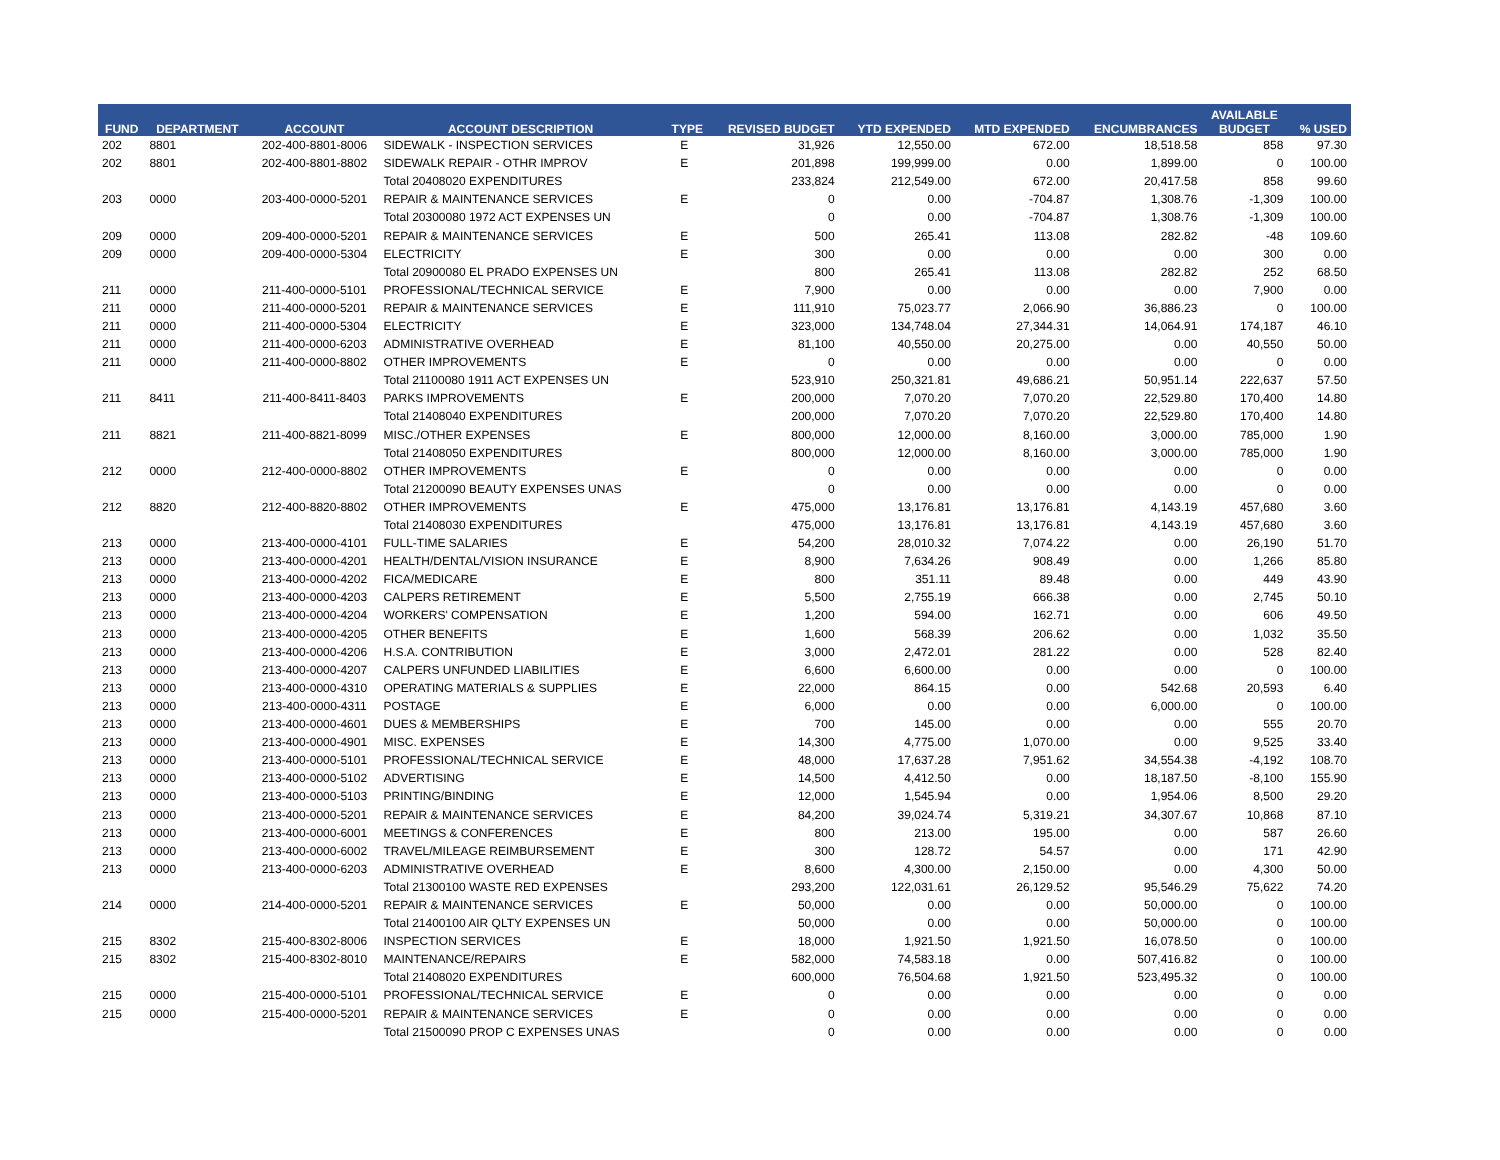| FUND | DEPARTMENT | ACCOUNT | ACCOUNT DESCRIPTION | TYPE | REVISED BUDGET | YTD EXPENDED | MTD EXPENDED | ENCUMBRANCES | AVAILABLE BUDGET | % USED |
| --- | --- | --- | --- | --- | --- | --- | --- | --- | --- | --- |
| 202 | 8801 | 202-400-8801-8006 | SIDEWALK - INSPECTION SERVICES | E | 31,926 | 12,550.00 | 672.00 | 18,518.58 | 858 | 97.30 |
| 202 | 8801 | 202-400-8801-8802 | SIDEWALK REPAIR - OTHR IMPROV | E | 201,898 | 199,999.00 | 0.00 | 1,899.00 | 0 | 100.00 |
| | | | Total 20408020 EXPENDITURES | | 233,824 | 212,549.00 | 672.00 | 20,417.58 | 858 | 99.60 |
| 203 | 0000 | 203-400-0000-5201 | REPAIR & MAINTENANCE SERVICES | E | 0 | 0.00 | -704.87 | 1,308.76 | -1,309 | 100.00 |
| | | | Total 20300080 1972 ACT EXPENSES UN | | 0 | 0.00 | -704.87 | 1,308.76 | -1,309 | 100.00 |
| 209 | 0000 | 209-400-0000-5201 | REPAIR & MAINTENANCE SERVICES | E | 500 | 265.41 | 113.08 | 282.82 | -48 | 109.60 |
| 209 | 0000 | 209-400-0000-5304 | ELECTRICITY | E | 300 | 0.00 | 0.00 | 0.00 | 300 | 0.00 |
| | | | Total 20900080 EL PRADO EXPENSES UN | | 800 | 265.41 | 113.08 | 282.82 | 252 | 68.50 |
| 211 | 0000 | 211-400-0000-5101 | PROFESSIONAL/TECHNICAL SERVICE | E | 7,900 | 0.00 | 0.00 | 0.00 | 7,900 | 0.00 |
| 211 | 0000 | 211-400-0000-5201 | REPAIR & MAINTENANCE SERVICES | E | 111,910 | 75,023.77 | 2,066.90 | 36,886.23 | 0 | 100.00 |
| 211 | 0000 | 211-400-0000-5304 | ELECTRICITY | E | 323,000 | 134,748.04 | 27,344.31 | 14,064.91 | 174,187 | 46.10 |
| 211 | 0000 | 211-400-0000-6203 | ADMINISTRATIVE OVERHEAD | E | 81,100 | 40,550.00 | 20,275.00 | 0.00 | 40,550 | 50.00 |
| 211 | 0000 | 211-400-0000-8802 | OTHER IMPROVEMENTS | E | 0 | 0.00 | 0.00 | 0.00 | 0 | 0.00 |
| | | | Total 21100080 1911 ACT EXPENSES UN | | 523,910 | 250,321.81 | 49,686.21 | 50,951.14 | 222,637 | 57.50 |
| 211 | 8411 | 211-400-8411-8403 | PARKS IMPROVEMENTS | E | 200,000 | 7,070.20 | 7,070.20 | 22,529.80 | 170,400 | 14.80 |
| | | | Total 21408040 EXPENDITURES | | 200,000 | 7,070.20 | 7,070.20 | 22,529.80 | 170,400 | 14.80 |
| 211 | 8821 | 211-400-8821-8099 | MISC./OTHER EXPENSES | E | 800,000 | 12,000.00 | 8,160.00 | 3,000.00 | 785,000 | 1.90 |
| | | | Total 21408050 EXPENDITURES | | 800,000 | 12,000.00 | 8,160.00 | 3,000.00 | 785,000 | 1.90 |
| 212 | 0000 | 212-400-0000-8802 | OTHER IMPROVEMENTS | E | 0 | 0.00 | 0.00 | 0.00 | 0 | 0.00 |
| | | | Total 21200090 BEAUTY EXPENSES UNAS | | 0 | 0.00 | 0.00 | 0.00 | 0 | 0.00 |
| 212 | 8820 | 212-400-8820-8802 | OTHER IMPROVEMENTS | E | 475,000 | 13,176.81 | 13,176.81 | 4,143.19 | 457,680 | 3.60 |
| | | | Total 21408030 EXPENDITURES | | 475,000 | 13,176.81 | 13,176.81 | 4,143.19 | 457,680 | 3.60 |
| 213 | 0000 | 213-400-0000-4101 | FULL-TIME SALARIES | E | 54,200 | 28,010.32 | 7,074.22 | 0.00 | 26,190 | 51.70 |
| 213 | 0000 | 213-400-0000-4201 | HEALTH/DENTAL/VISION INSURANCE | E | 8,900 | 7,634.26 | 908.49 | 0.00 | 1,266 | 85.80 |
| 213 | 0000 | 213-400-0000-4202 | FICA/MEDICARE | E | 800 | 351.11 | 89.48 | 0.00 | 449 | 43.90 |
| 213 | 0000 | 213-400-0000-4203 | CALPERS RETIREMENT | E | 5,500 | 2,755.19 | 666.38 | 0.00 | 2,745 | 50.10 |
| 213 | 0000 | 213-400-0000-4204 | WORKERS' COMPENSATION | E | 1,200 | 594.00 | 162.71 | 0.00 | 606 | 49.50 |
| 213 | 0000 | 213-400-0000-4205 | OTHER BENEFITS | E | 1,600 | 568.39 | 206.62 | 0.00 | 1,032 | 35.50 |
| 213 | 0000 | 213-400-0000-4206 | H.S.A. CONTRIBUTION | E | 3,000 | 2,472.01 | 281.22 | 0.00 | 528 | 82.40 |
| 213 | 0000 | 213-400-0000-4207 | CALPERS UNFUNDED LIABILITIES | E | 6,600 | 6,600.00 | 0.00 | 0.00 | 0 | 100.00 |
| 213 | 0000 | 213-400-0000-4310 | OPERATING MATERIALS & SUPPLIES | E | 22,000 | 864.15 | 0.00 | 542.68 | 20,593 | 6.40 |
| 213 | 0000 | 213-400-0000-4311 | POSTAGE | E | 6,000 | 0.00 | 0.00 | 6,000.00 | 0 | 100.00 |
| 213 | 0000 | 213-400-0000-4601 | DUES & MEMBERSHIPS | E | 700 | 145.00 | 0.00 | 0.00 | 555 | 20.70 |
| 213 | 0000 | 213-400-0000-4901 | MISC. EXPENSES | E | 14,300 | 4,775.00 | 1,070.00 | 0.00 | 9,525 | 33.40 |
| 213 | 0000 | 213-400-0000-5101 | PROFESSIONAL/TECHNICAL SERVICE | E | 48,000 | 17,637.28 | 7,951.62 | 34,554.38 | -4,192 | 108.70 |
| 213 | 0000 | 213-400-0000-5102 | ADVERTISING | E | 14,500 | 4,412.50 | 0.00 | 18,187.50 | -8,100 | 155.90 |
| 213 | 0000 | 213-400-0000-5103 | PRINTING/BINDING | E | 12,000 | 1,545.94 | 0.00 | 1,954.06 | 8,500 | 29.20 |
| 213 | 0000 | 213-400-0000-5201 | REPAIR & MAINTENANCE SERVICES | E | 84,200 | 39,024.74 | 5,319.21 | 34,307.67 | 10,868 | 87.10 |
| 213 | 0000 | 213-400-0000-6001 | MEETINGS & CONFERENCES | E | 800 | 213.00 | 195.00 | 0.00 | 587 | 26.60 |
| 213 | 0000 | 213-400-0000-6002 | TRAVEL/MILEAGE REIMBURSEMENT | E | 300 | 128.72 | 54.57 | 0.00 | 171 | 42.90 |
| 213 | 0000 | 213-400-0000-6203 | ADMINISTRATIVE OVERHEAD | E | 8,600 | 4,300.00 | 2,150.00 | 0.00 | 4,300 | 50.00 |
| | | | Total 21300100 WASTE RED EXPENSES | | 293,200 | 122,031.61 | 26,129.52 | 95,546.29 | 75,622 | 74.20 |
| 214 | 0000 | 214-400-0000-5201 | REPAIR & MAINTENANCE SERVICES | E | 50,000 | 0.00 | 0.00 | 50,000.00 | 0 | 100.00 |
| | | | Total 21400100 AIR QLTY EXPENSES UN | | 50,000 | 0.00 | 0.00 | 50,000.00 | 0 | 100.00 |
| 215 | 8302 | 215-400-8302-8006 | INSPECTION SERVICES | E | 18,000 | 1,921.50 | 1,921.50 | 16,078.50 | 0 | 100.00 |
| 215 | 8302 | 215-400-8302-8010 | MAINTENANCE/REPAIRS | E | 582,000 | 74,583.18 | 0.00 | 507,416.82 | 0 | 100.00 |
| | | | Total 21408020 EXPENDITURES | | 600,000 | 76,504.68 | 1,921.50 | 523,495.32 | 0 | 100.00 |
| 215 | 0000 | 215-400-0000-5101 | PROFESSIONAL/TECHNICAL SERVICE | E | 0 | 0.00 | 0.00 | 0.00 | 0 | 0.00 |
| 215 | 0000 | 215-400-0000-5201 | REPAIR & MAINTENANCE SERVICES | E | 0 | 0.00 | 0.00 | 0.00 | 0 | 0.00 |
| | | | Total 21500090 PROP C EXPENSES UNAS | | 0 | 0.00 | 0.00 | 0.00 | 0 | 0.00 |